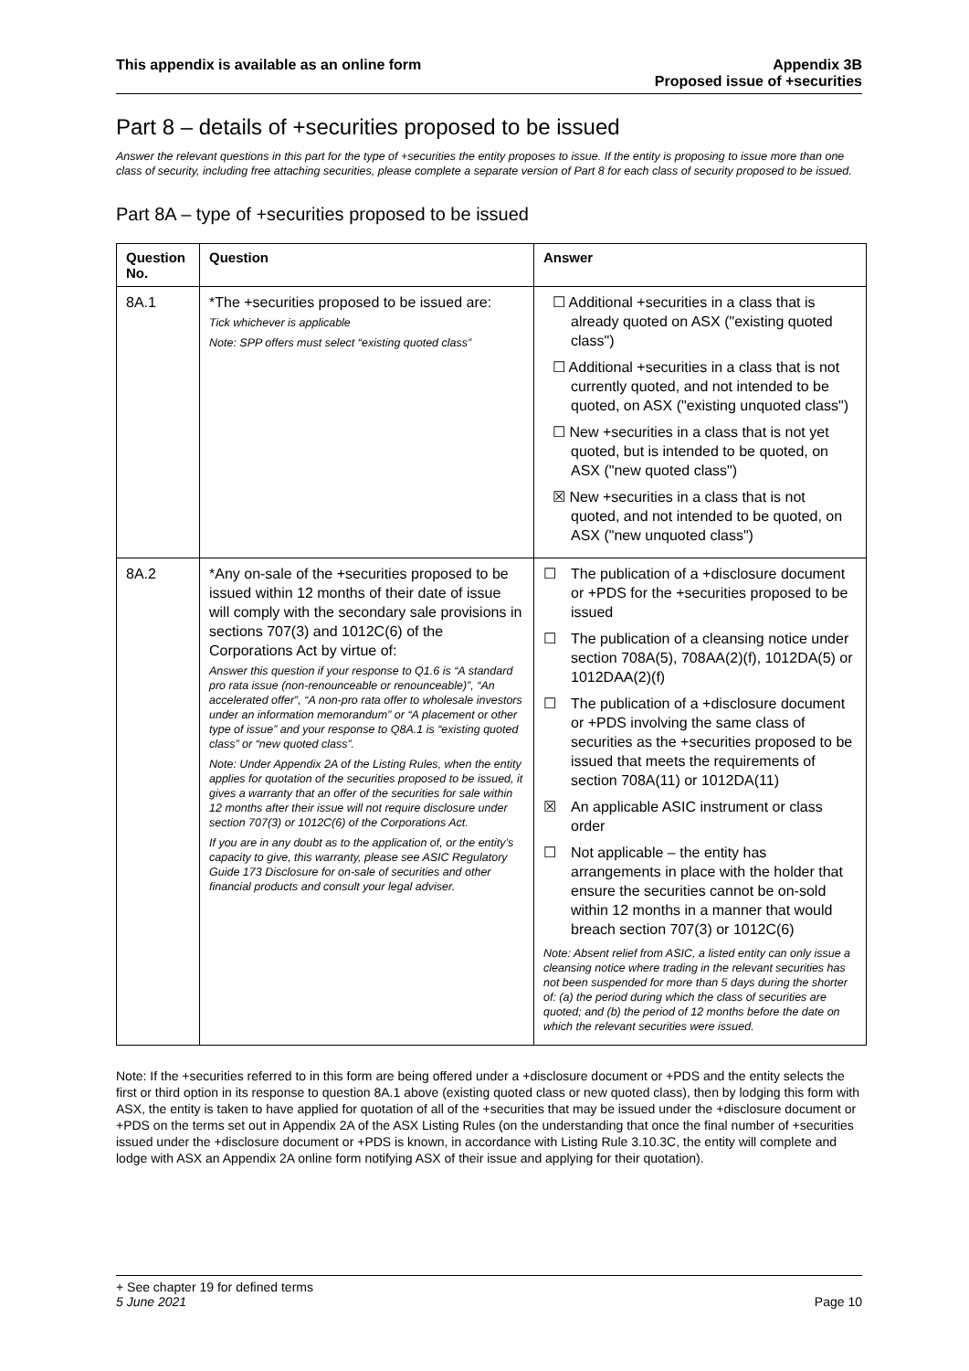This appendix is available as an online form
Appendix 3B
Proposed issue of +securities
Part 8 – details of +securities proposed to be issued
Answer the relevant questions in this part for the type of +securities the entity proposes to issue. If the entity is proposing to issue more than one class of security, including free attaching securities, please complete a separate version of Part 8 for each class of security proposed to be issued.
Part 8A – type of +securities proposed to be issued
| Question No. | Question | Answer |
| --- | --- | --- |
| 8A.1 | *The +securities proposed to be issued are: Tick whichever is applicable Note: SPP offers must select “existing quoted class” | ☐ Additional +securities in a class that is already quoted on ASX ("existing quoted class") ☐ Additional +securities in a class that is not currently quoted, and not intended to be quoted, on ASX ("existing unquoted class") ☐ New +securities in a class that is not yet quoted, but is intended to be quoted, on ASX ("new quoted class") ☒ New +securities in a class that is not quoted, and not intended to be quoted, on ASX ("new unquoted class") |
| 8A.2 | *Any on-sale of the +securities proposed to be issued within 12 months of their date of issue will comply with the secondary sale provisions in sections 707(3) and 1012C(6) of the Corporations Act by virtue of: Answer this question if your response to Q1.6 is “A standard pro rata issue (non-renounceable or renounceable)”, “An accelerated offer”, “A non-pro rata offer to wholesale investors under an information memorandum” or “A placement or other type of issue” and your response to Q8A.1 is “existing quoted class” or “new quoted class”. Note: Under Appendix 2A of the Listing Rules, when the entity applies for quotation of the securities proposed to be issued, it gives a warranty that an offer of the securities for sale within 12 months after their issue will not require disclosure under section 707(3) or 1012C(6) of the Corporations Act. If you are in any doubt as to the application of, or the entity’s capacity to give, this warranty, please see ASIC Regulatory Guide 173 Disclosure for on-sale of securities and other financial products and consult your legal adviser. | ☐ The publication of a +disclosure document or +PDS for the +securities proposed to be issued ☐ The publication of a cleansing notice under section 708A(5), 708AA(2)(f), 1012DA(5) or 1012DAA(2)(f) ☐ The publication of a +disclosure document or +PDS involving the same class of securities as the +securities proposed to be issued that meets the requirements of section 708A(11) or 1012DA(11) ☒ An applicable ASIC instrument or class order ☐ Not applicable – the entity has arrangements in place with the holder that ensure the securities cannot be on-sold within 12 months in a manner that would breach section 707(3) or 1012C(6) Note: Absent relief from ASIC, a listed entity can only issue a cleansing notice where trading in the relevant securities has not been suspended for more than 5 days during the shorter of: (a) the period during which the class of securities are quoted; and (b) the period of 12 months before the date on which the relevant securities were issued. |
Note: If the +securities referred to in this form are being offered under a +disclosure document or +PDS and the entity selects the first or third option in its response to question 8A.1 above (existing quoted class or new quoted class), then by lodging this form with ASX, the entity is taken to have applied for quotation of all of the +securities that may be issued under the +disclosure document or +PDS on the terms set out in Appendix 2A of the ASX Listing Rules (on the understanding that once the final number of +securities issued under the +disclosure document or +PDS is known, in accordance with Listing Rule 3.10.3C, the entity will complete and lodge with ASX an Appendix 2A online form notifying ASX of their issue and applying for their quotation).
+ See chapter 19 for defined terms
5 June 2021
Page 10